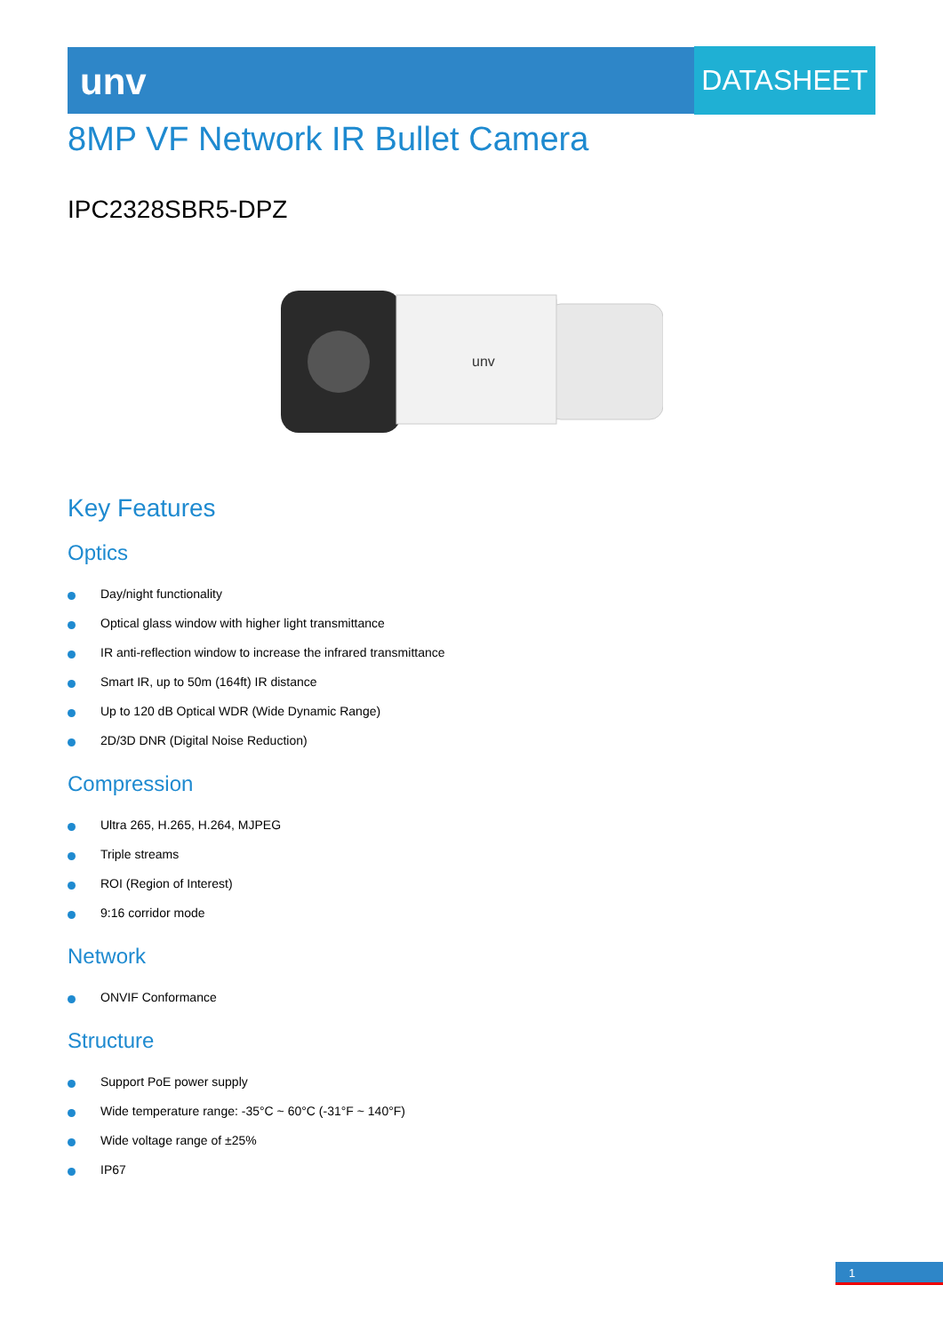unv DATASHEET
8MP VF Network IR Bullet Camera
IPC2328SBR5-DPZ
unv
Key Features
Optics
Day/night functionality
Optical glass window with higher light transmittance
IR anti-reflection window to increase the infrared transmittance
Smart IR, up to 50m (164ft) IR distance
Up to 120 dB Optical WDR (Wide Dynamic Range)
2D/3D DNR (Digital Noise Reduction)
Compression
Ultra 265, H.265, H.264, MJPEG
Triple streams
ROI (Region of Interest)
9:16 corridor mode
Network
ONVIF Conformance
Structure
Support PoE power supply
Wide temperature range: -35°C ~ 60°C (-31°F ~ 140°F)
Wide voltage range of ±25%
IP67
1